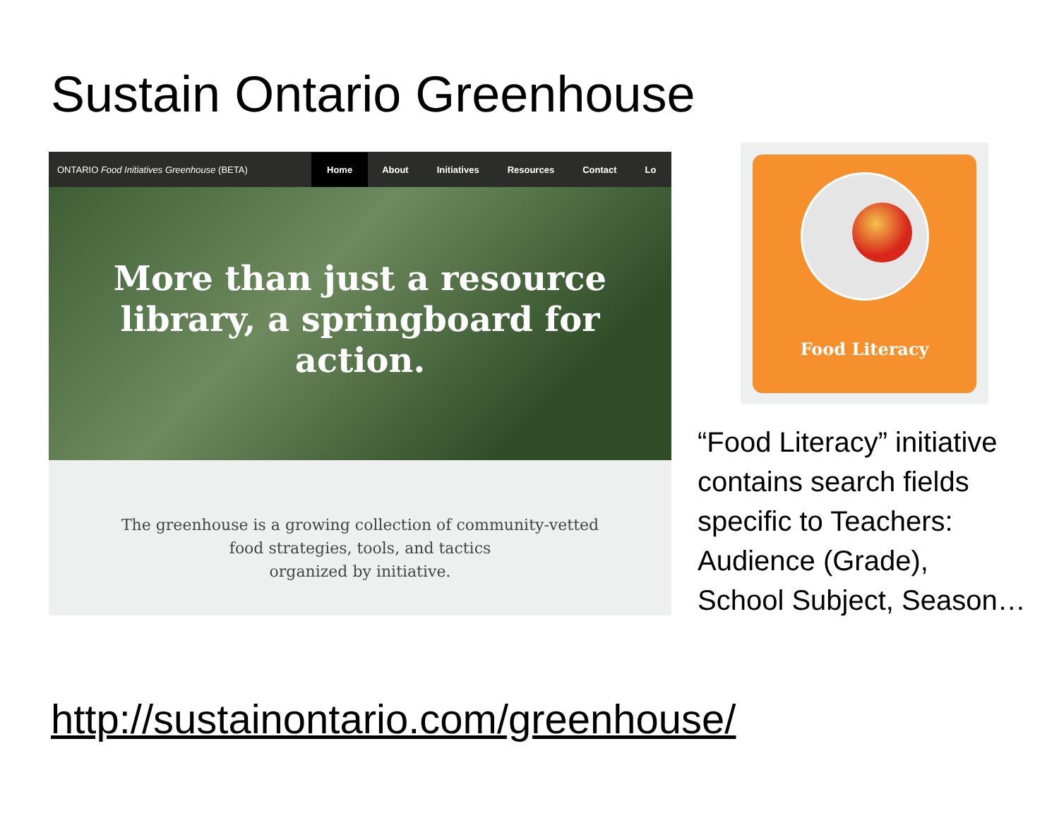Sustain Ontario Greenhouse
ONTARIO Food Initiatives Greenhouse (BETA) Home About Initiatives Resources Contact Lo
More than just a resource library, a springboard for action.
The greenhouse is a growing collection of community-vetted
food strategies, tools, and tactics
organized by initiative.
Food Literacy
“Food Literacy” initiative
contains search fields
specific to Teachers:
Audience (Grade),
School Subject, Season…
http://sustainontario.com/greenhouse/